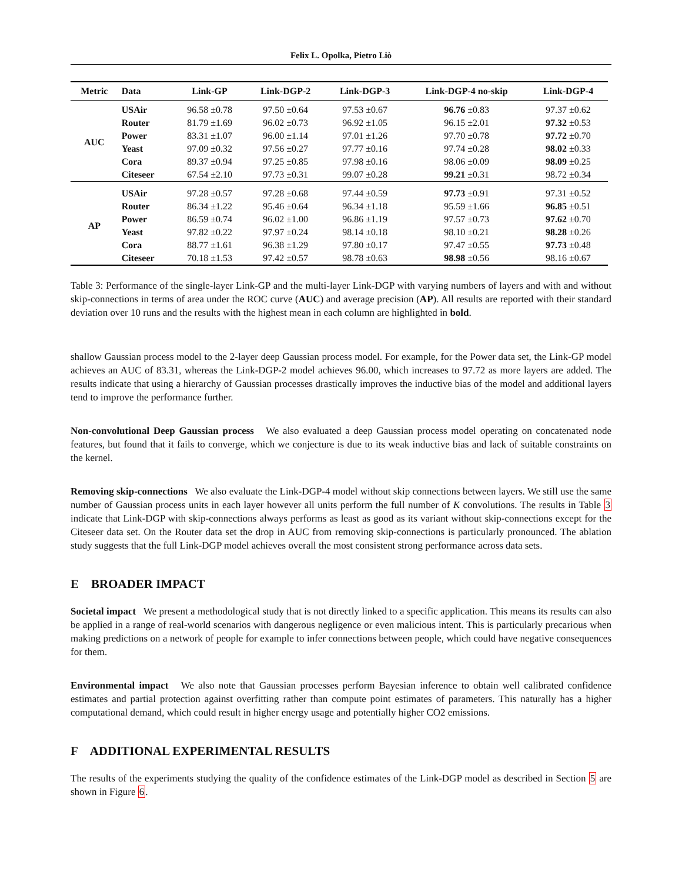Felix L. Opolka, Pietro Liò
| Metric | Data | Link-GP | Link-DGP-2 | Link-DGP-3 | Link-DGP-4 no-skip | Link-DGP-4 |
| --- | --- | --- | --- | --- | --- | --- |
| AUC | USAir | 96.58 ±0.78 | 97.50 ±0.64 | 97.53 ±0.67 | 96.76 ±0.83 | 97.37 ±0.62 |
| | Router | 81.79 ±1.69 | 96.02 ±0.73 | 96.92 ±1.05 | 96.15 ±2.01 | 97.32 ±0.53 |
| | Power | 83.31 ±1.07 | 96.00 ±1.14 | 97.01 ±1.26 | 97.70 ±0.78 | 97.72 ±0.70 |
| | Yeast | 97.09 ±0.32 | 97.56 ±0.27 | 97.77 ±0.16 | 97.74 ±0.28 | 98.02 ±0.33 |
| | Cora | 89.37 ±0.94 | 97.25 ±0.85 | 97.98 ±0.16 | 98.06 ±0.09 | 98.09 ±0.25 |
| | Citeseer | 67.54 ±2.10 | 97.73 ±0.31 | 99.07 ±0.28 | 99.21 ±0.31 | 98.72 ±0.34 |
| AP | USAir | 97.28 ±0.57 | 97.28 ±0.68 | 97.44 ±0.59 | 97.73 ±0.91 | 97.31 ±0.52 |
| | Router | 86.34 ±1.22 | 95.46 ±0.64 | 96.34 ±1.18 | 95.59 ±1.66 | 96.85 ±0.51 |
| | Power | 86.59 ±0.74 | 96.02 ±1.00 | 96.86 ±1.19 | 97.57 ±0.73 | 97.62 ±0.70 |
| | Yeast | 97.82 ±0.22 | 97.97 ±0.24 | 98.14 ±0.18 | 98.10 ±0.21 | 98.28 ±0.26 |
| | Cora | 88.77 ±1.61 | 96.38 ±1.29 | 97.80 ±0.17 | 97.47 ±0.55 | 97.73 ±0.48 |
| | Citeseer | 70.18 ±1.53 | 97.42 ±0.57 | 98.78 ±0.63 | 98.98 ±0.56 | 98.16 ±0.67 |
Table 3: Performance of the single-layer Link-GP and the multi-layer Link-DGP with varying numbers of layers and with and without skip-connections in terms of area under the ROC curve (AUC) and average precision (AP). All results are reported with their standard deviation over 10 runs and the results with the highest mean in each column are highlighted in bold.
shallow Gaussian process model to the 2-layer deep Gaussian process model. For example, for the Power data set, the Link-GP model achieves an AUC of 83.31, whereas the Link-DGP-2 model achieves 96.00, which increases to 97.72 as more layers are added. The results indicate that using a hierarchy of Gaussian processes drastically improves the inductive bias of the model and additional layers tend to improve the performance further.
Non-convolutional Deep Gaussian process We also evaluated a deep Gaussian process model operating on concatenated node features, but found that it fails to converge, which we conjecture is due to its weak inductive bias and lack of suitable constraints on the kernel.
Removing skip-connections We also evaluate the Link-DGP-4 model without skip connections between layers. We still use the same number of Gaussian process units in each layer however all units perform the full number of K convolutions. The results in Table 3 indicate that Link-DGP with skip-connections always performs as least as good as its variant without skip-connections except for the Citeseer data set. On the Router data set the drop in AUC from removing skip-connections is particularly pronounced. The ablation study suggests that the full Link-DGP model achieves overall the most consistent strong performance across data sets.
E BROADER IMPACT
Societal impact We present a methodological study that is not directly linked to a specific application. This means its results can also be applied in a range of real-world scenarios with dangerous negligence or even malicious intent. This is particularly precarious when making predictions on a network of people for example to infer connections between people, which could have negative consequences for them.
Environmental impact We also note that Gaussian processes perform Bayesian inference to obtain well calibrated confidence estimates and partial protection against overfitting rather than compute point estimates of parameters. This naturally has a higher computational demand, which could result in higher energy usage and potentially higher CO2 emissions.
F ADDITIONAL EXPERIMENTAL RESULTS
The results of the experiments studying the quality of the confidence estimates of the Link-DGP model as described in Section 5 are shown in Figure 6.